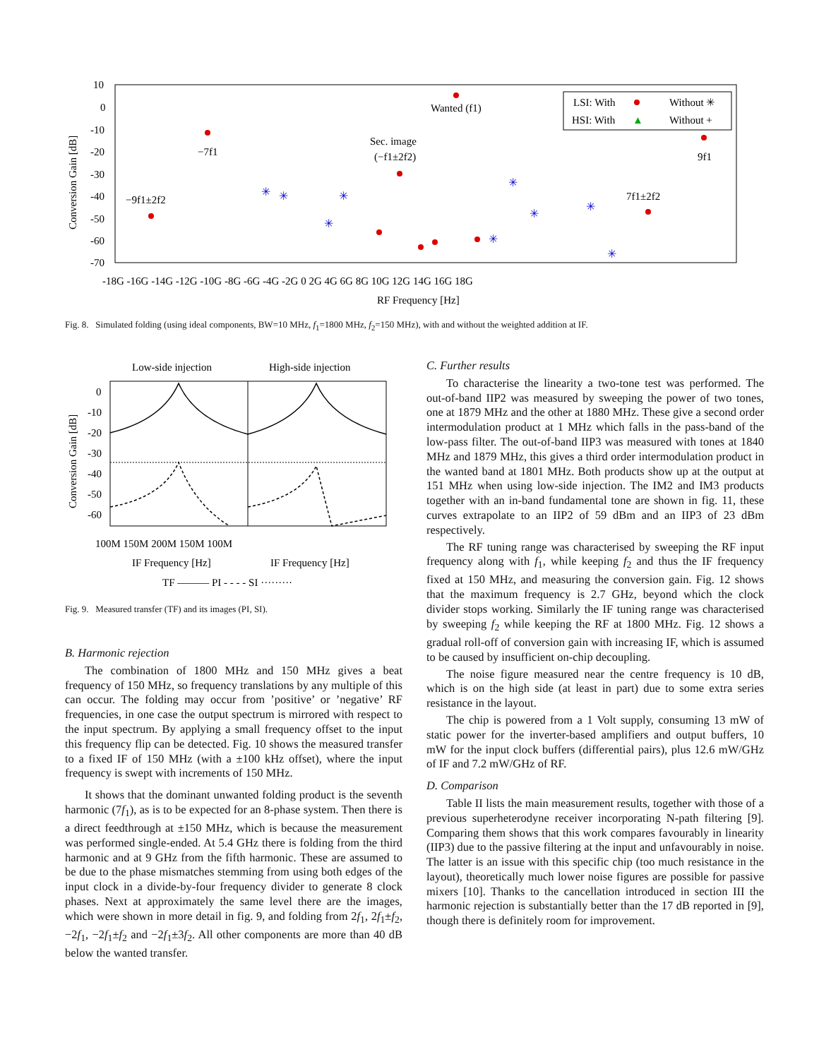10
0
-10
-20
-30
-40
-50
-60
-70
Conversion Gain [dB]
-18G -16G -14G -12G -10G -8G -6G -4G -2G 0 2G 4G 6G 8G 10G 12G 14G 16G 18G
RF Frequency [Hz]
LSI: With
Without ✳
HSI: With
▲
Without +
Wanted (f1)
−7f1
Sec. image
(−f1±2f2)
−9f1±2f2
7f1±2f2
9f1
✳
✳
✳
✳
✳
✳
✳
✳
✳
Fig. 8. Simulated folding (using ideal components, BW=10 MHz, f<sub>1</sub>=1800 MHz, f<sub>2</sub>=150 MHz), with and without the weighted addition at IF.
Low-side injection
High-side injection
0
-10
-20
-30
-40
-50
-60
Conversion Gain [dB]
100M 150M 200M 150M 100M
IF Frequency [Hz]
IF Frequency [Hz]
TF ——— PI - - - - SI ·········
Fig. 9. Measured transfer (TF) and its images (PI, SI).
B. Harmonic rejection
The combination of 1800 MHz and 150 MHz gives a beat frequency of 150 MHz, so frequency translations by any multiple of this can occur. The folding may occur from ’positive’ or ’negative’ RF frequencies, in one case the output spectrum is mirrored with respect to the input spectrum. By applying a small frequency offset to the input this frequency flip can be detected. Fig. 10 shows the measured transfer to a fixed IF of 150 MHz (with a ±100 kHz offset), where the input frequency is swept with increments of 150 MHz.
It shows that the dominant unwanted folding product is the seventh harmonic (7f<sub>1</sub>), as is to be expected for an 8-phase system. Then there is a direct feedthrough at ±150 MHz, which is because the measurement was performed single-ended. At 5.4 GHz there is folding from the third harmonic and at 9 GHz from the fifth harmonic. These are assumed to be due to the phase mismatches stemming from using both edges of the input clock in a divide-by-four frequency divider to generate 8 clock phases. Next at approximately the same level there are the images, which were shown in more detail in fig. 9, and folding from 2f<sub>1</sub>, 2f<sub>1</sub>±f<sub>2</sub>, −2f<sub>1</sub>, −2f<sub>1</sub>±f<sub>2</sub> and −2f<sub>1</sub>±3f<sub>2</sub>. All other components are more than 40 dB below the wanted transfer.
C. Further results
To characterise the linearity a two-tone test was performed. The out-of-band IIP2 was measured by sweeping the power of two tones, one at 1879 MHz and the other at 1880 MHz. These give a second order intermodulation product at 1 MHz which falls in the pass-band of the low-pass filter. The out-of-band IIP3 was measured with tones at 1840 MHz and 1879 MHz, this gives a third order intermodulation product in the wanted band at 1801 MHz. Both products show up at the output at 151 MHz when using low-side injection. The IM2 and IM3 products together with an in-band fundamental tone are shown in fig. 11, these curves extrapolate to an IIP2 of 59 dBm and an IIP3 of 23 dBm respectively.
The RF tuning range was characterised by sweeping the RF input frequency along with f<sub>1</sub>, while keeping f<sub>2</sub> and thus the IF frequency fixed at 150 MHz, and measuring the conversion gain. Fig. 12 shows that the maximum frequency is 2.7 GHz, beyond which the clock divider stops working. Similarly the IF tuning range was characterised by sweeping f<sub>2</sub> while keeping the RF at 1800 MHz. Fig. 12 shows a gradual roll-off of conversion gain with increasing IF, which is assumed to be caused by insufficient on-chip decoupling.
The noise figure measured near the centre frequency is 10 dB, which is on the high side (at least in part) due to some extra series resistance in the layout.
The chip is powered from a 1 Volt supply, consuming 13 mW of static power for the inverter-based amplifiers and output buffers, 10 mW for the input clock buffers (differential pairs), plus 12.6 mW/GHz of IF and 7.2 mW/GHz of RF.
D. Comparison
Table II lists the main measurement results, together with those of a previous superheterodyne receiver incorporating N-path filtering [9]. Comparing them shows that this work compares favourably in linearity (IIP3) due to the passive filtering at the input and unfavourably in noise. The latter is an issue with this specific chip (too much resistance in the layout), theoretically much lower noise figures are possible for passive mixers [10]. Thanks to the cancellation introduced in section III the harmonic rejection is substantially better than the 17 dB reported in [9], though there is definitely room for improvement.